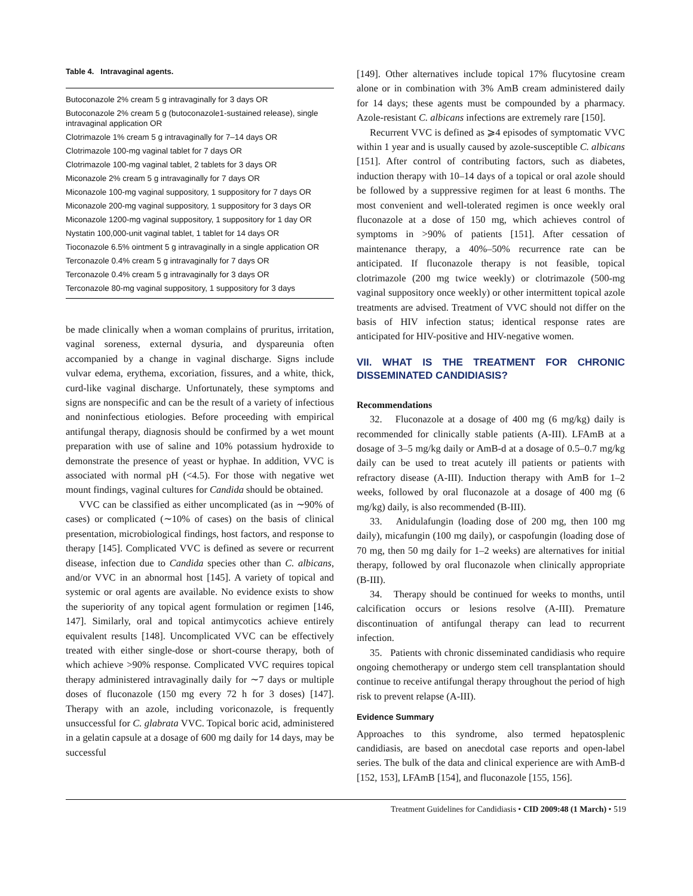Table 4. Intravaginal agents.
| Butoconazole 2% cream 5 g intravaginally for 3 days OR |
| Butoconazole 2% cream 5 g (butoconazole1-sustained release), single intravaginal application OR |
| Clotrimazole 1% cream 5 g intravaginally for 7–14 days OR |
| Clotrimazole 100-mg vaginal tablet for 7 days OR |
| Clotrimazole 100-mg vaginal tablet, 2 tablets for 3 days OR |
| Miconazole 2% cream 5 g intravaginally for 7 days OR |
| Miconazole 100-mg vaginal suppository, 1 suppository for 7 days OR |
| Miconazole 200-mg vaginal suppository, 1 suppository for 3 days OR |
| Miconazole 1200-mg vaginal suppository, 1 suppository for 1 day OR |
| Nystatin 100,000-unit vaginal tablet, 1 tablet for 14 days OR |
| Tioconazole 6.5% ointment 5 g intravaginally in a single application OR |
| Terconazole 0.4% cream 5 g intravaginally for 7 days OR |
| Terconazole 0.4% cream 5 g intravaginally for 3 days OR |
| Terconazole 80-mg vaginal suppository, 1 suppository for 3 days |
be made clinically when a woman complains of pruritus, irritation, vaginal soreness, external dysuria, and dyspareunia often accompanied by a change in vaginal discharge. Signs include vulvar edema, erythema, excoriation, fissures, and a white, thick, curd-like vaginal discharge. Unfortunately, these symptoms and signs are nonspecific and can be the result of a variety of infectious and noninfectious etiologies. Before proceeding with empirical antifungal therapy, diagnosis should be confirmed by a wet mount preparation with use of saline and 10% potassium hydroxide to demonstrate the presence of yeast or hyphae. In addition, VVC is associated with normal pH (<4.5). For those with negative wet mount findings, vaginal cultures for Candida should be obtained.
VVC can be classified as either uncomplicated (as in ∼90% of cases) or complicated (∼10% of cases) on the basis of clinical presentation, microbiological findings, host factors, and response to therapy [145]. Complicated VVC is defined as severe or recurrent disease, infection due to Candida species other than C. albicans, and/or VVC in an abnormal host [145]. A variety of topical and systemic or oral agents are available. No evidence exists to show the superiority of any topical agent formulation or regimen [146, 147]. Similarly, oral and topical antimycotics achieve entirely equivalent results [148]. Uncomplicated VVC can be effectively treated with either single-dose or short-course therapy, both of which achieve >90% response. Complicated VVC requires topical therapy administered intravaginally daily for ∼7 days or multiple doses of fluconazole (150 mg every 72 h for 3 doses) [147]. Therapy with an azole, including voriconazole, is frequently unsuccessful for C. glabrata VVC. Topical boric acid, administered in a gelatin capsule at a dosage of 600 mg daily for 14 days, may be successful
[149]. Other alternatives include topical 17% flucytosine cream alone or in combination with 3% AmB cream administered daily for 14 days; these agents must be compounded by a pharmacy. Azole-resistant C. albicans infections are extremely rare [150].
Recurrent VVC is defined as ⩾4 episodes of symptomatic VVC within 1 year and is usually caused by azole-susceptible C. albicans [151]. After control of contributing factors, such as diabetes, induction therapy with 10–14 days of a topical or oral azole should be followed by a suppressive regimen for at least 6 months. The most convenient and well-tolerated regimen is once weekly oral fluconazole at a dose of 150 mg, which achieves control of symptoms in >90% of patients [151]. After cessation of maintenance therapy, a 40%–50% recurrence rate can be anticipated. If fluconazole therapy is not feasible, topical clotrimazole (200 mg twice weekly) or clotrimazole (500-mg vaginal suppository once weekly) or other intermittent topical azole treatments are advised. Treatment of VVC should not differ on the basis of HIV infection status; identical response rates are anticipated for HIV-positive and HIV-negative women.
VII. WHAT IS THE TREATMENT FOR CHRONIC DISSEMINATED CANDIDIASIS?
Recommendations
32. Fluconazole at a dosage of 400 mg (6 mg/kg) daily is recommended for clinically stable patients (A-III). LFAmB at a dosage of 3–5 mg/kg daily or AmB-d at a dosage of 0.5–0.7 mg/kg daily can be used to treat acutely ill patients or patients with refractory disease (A-III). Induction therapy with AmB for 1–2 weeks, followed by oral fluconazole at a dosage of 400 mg (6 mg/kg) daily, is also recommended (B-III).
33. Anidulafungin (loading dose of 200 mg, then 100 mg daily), micafungin (100 mg daily), or caspofungin (loading dose of 70 mg, then 50 mg daily for 1–2 weeks) are alternatives for initial therapy, followed by oral fluconazole when clinically appropriate (B-III).
34. Therapy should be continued for weeks to months, until calcification occurs or lesions resolve (A-III). Premature discontinuation of antifungal therapy can lead to recurrent infection.
35. Patients with chronic disseminated candidiasis who require ongoing chemotherapy or undergo stem cell transplantation should continue to receive antifungal therapy throughout the period of high risk to prevent relapse (A-III).
Evidence Summary
Approaches to this syndrome, also termed hepatosplenic candidiasis, are based on anecdotal case reports and open-label series. The bulk of the data and clinical experience are with AmB-d [152, 153], LFAmB [154], and fluconazole [155, 156].
Treatment Guidelines for Candidiasis • CID 2009:48 (1 March) • 519